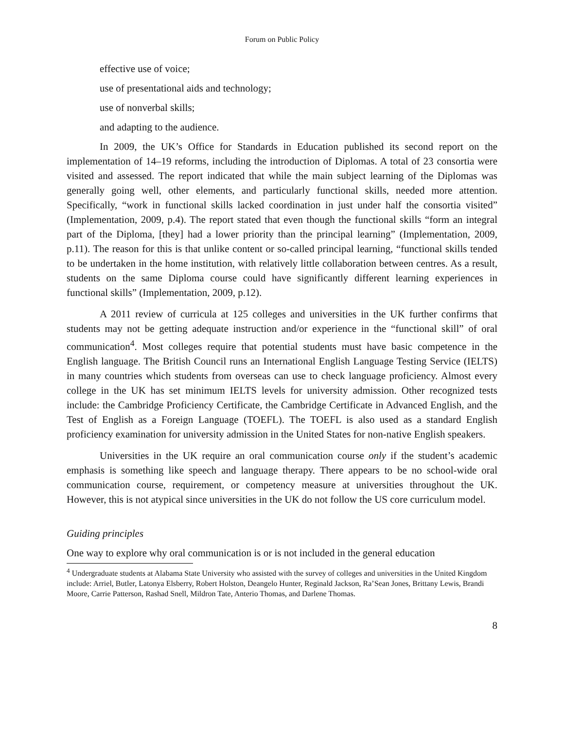Forum on Public Policy
effective use of voice;
use of presentational aids and technology;
use of nonverbal skills;
and adapting to the audience.
In 2009, the UK’s Office for Standards in Education published its second report on the implementation of 14–19 reforms, including the introduction of Diplomas. A total of 23 consortia were visited and assessed. The report indicated that while the main subject learning of the Diplomas was generally going well, other elements, and particularly functional skills, needed more attention. Specifically, “work in functional skills lacked coordination in just under half the consortia visited” (Implementation, 2009, p.4). The report stated that even though the functional skills “form an integral part of the Diploma, [they] had a lower priority than the principal learning” (Implementation, 2009, p.11). The reason for this is that unlike content or so-called principal learning, “functional skills tended to be undertaken in the home institution, with relatively little collaboration between centres. As a result, students on the same Diploma course could have significantly different learning experiences in functional skills” (Implementation, 2009, p.12).
A 2011 review of curricula at 125 colleges and universities in the UK further confirms that students may not be getting adequate instruction and/or experience in the “functional skill” of oral communication<sup>4</sup>. Most colleges require that potential students must have basic competence in the English language. The British Council runs an International English Language Testing Service (IELTS) in many countries which students from overseas can use to check language proficiency. Almost every college in the UK has set minimum IELTS levels for university admission. Other recognized tests include: the Cambridge Proficiency Certificate, the Cambridge Certificate in Advanced English, and the Test of English as a Foreign Language (TOEFL). The TOEFL is also used as a standard English proficiency examination for university admission in the United States for non-native English speakers.
Universities in the UK require an oral communication course only if the student’s academic emphasis is something like speech and language therapy. There appears to be no school-wide oral communication course, requirement, or competency measure at universities throughout the UK. However, this is not atypical since universities in the UK do not follow the US core curriculum model.
Guiding principles
One way to explore why oral communication is or is not included in the general education
<sup>4</sup> Undergraduate students at Alabama State University who assisted with the survey of colleges and universities in the United Kingdom include: Arriel, Butler, Latonya Elsberry, Robert Holston, Deangelo Hunter, Reginald Jackson, Ra’Sean Jones, Brittany Lewis, Brandi Moore, Carrie Patterson, Rashad Snell, Mildron Tate, Anterio Thomas, and Darlene Thomas.
8